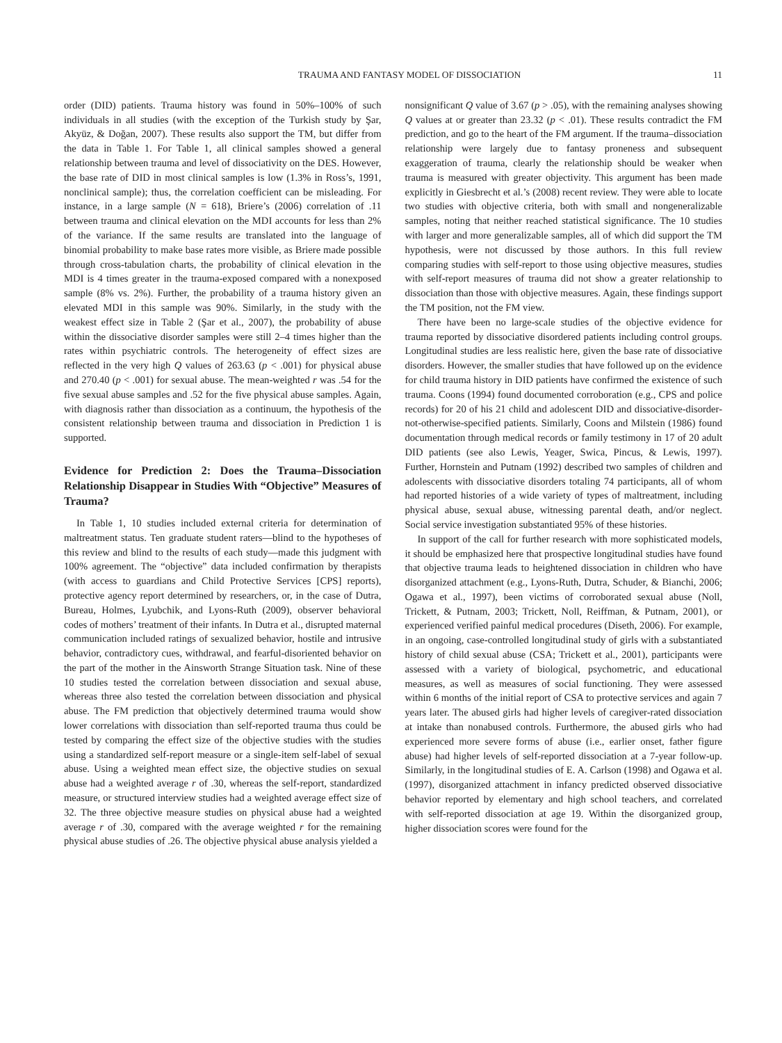TRAUMA AND FANTASY MODEL OF DISSOCIATION 11
order (DID) patients. Trauma history was found in 50%–100% of such individuals in all studies (with the exception of the Turkish study by Şar, Akyüz, & Doğan, 2007). These results also support the TM, but differ from the data in Table 1. For Table 1, all clinical samples showed a general relationship between trauma and level of dissociativity on the DES. However, the base rate of DID in most clinical samples is low (1.3% in Ross’s, 1991, nonclinical sample); thus, the correlation coefficient can be misleading. For instance, in a large sample (N = 618), Briere’s (2006) correlation of .11 between trauma and clinical elevation on the MDI accounts for less than 2% of the variance. If the same results are translated into the language of binomial probability to make base rates more visible, as Briere made possible through cross-tabulation charts, the probability of clinical elevation in the MDI is 4 times greater in the trauma-exposed compared with a nonexposed sample (8% vs. 2%). Further, the probability of a trauma history given an elevated MDI in this sample was 90%. Similarly, in the study with the weakest effect size in Table 2 (Şar et al., 2007), the probability of abuse within the dissociative disorder samples were still 2–4 times higher than the rates within psychiatric controls. The heterogeneity of effect sizes are reflected in the very high Q values of 263.63 (p < .001) for physical abuse and 270.40 (p < .001) for sexual abuse. The mean-weighted r was .54 for the five sexual abuse samples and .52 for the five physical abuse samples. Again, with diagnosis rather than dissociation as a continuum, the hypothesis of the consistent relationship between trauma and dissociation in Prediction 1 is supported.
Evidence for Prediction 2: Does the Trauma–Dissociation Relationship Disappear in Studies With “Objective” Measures of Trauma?
In Table 1, 10 studies included external criteria for determination of maltreatment status. Ten graduate student raters—blind to the hypotheses of this review and blind to the results of each study—made this judgment with 100% agreement. The “objective” data included confirmation by therapists (with access to guardians and Child Protective Services [CPS] reports), protective agency report determined by researchers, or, in the case of Dutra, Bureau, Holmes, Lyubchik, and Lyons-Ruth (2009), observer behavioral codes of mothers’ treatment of their infants. In Dutra et al., disrupted maternal communication included ratings of sexualized behavior, hostile and intrusive behavior, contradictory cues, withdrawal, and fearful-disoriented behavior on the part of the mother in the Ainsworth Strange Situation task. Nine of these 10 studies tested the correlation between dissociation and sexual abuse, whereas three also tested the correlation between dissociation and physical abuse. The FM prediction that objectively determined trauma would show lower correlations with dissociation than self-reported trauma thus could be tested by comparing the effect size of the objective studies with the studies using a standardized self-report measure or a single-item self-label of sexual abuse. Using a weighted mean effect size, the objective studies on sexual abuse had a weighted average r of .30, whereas the self-report, standardized measure, or structured interview studies had a weighted average effect size of 32. The three objective measure studies on physical abuse had a weighted average r of .30, compared with the average weighted r for the remaining physical abuse studies of .26. The objective physical abuse analysis yielded a
nonsignificant Q value of 3.67 (p > .05), with the remaining analyses showing Q values at or greater than 23.32 (p < .01). These results contradict the FM prediction, and go to the heart of the FM argument. If the trauma–dissociation relationship were largely due to fantasy proneness and subsequent exaggeration of trauma, clearly the relationship should be weaker when trauma is measured with greater objectivity. This argument has been made explicitly in Giesbrecht et al.’s (2008) recent review. They were able to locate two studies with objective criteria, both with small and nongeneralizable samples, noting that neither reached statistical significance. The 10 studies with larger and more generalizable samples, all of which did support the TM hypothesis, were not discussed by those authors. In this full review comparing studies with self-report to those using objective measures, studies with self-report measures of trauma did not show a greater relationship to dissociation than those with objective measures. Again, these findings support the TM position, not the FM view.
There have been no large-scale studies of the objective evidence for trauma reported by dissociative disordered patients including control groups. Longitudinal studies are less realistic here, given the base rate of dissociative disorders. However, the smaller studies that have followed up on the evidence for child trauma history in DID patients have confirmed the existence of such trauma. Coons (1994) found documented corroboration (e.g., CPS and police records) for 20 of his 21 child and adolescent DID and dissociative-disorder-not-otherwise-specified patients. Similarly, Coons and Milstein (1986) found documentation through medical records or family testimony in 17 of 20 adult DID patients (see also Lewis, Yeager, Swica, Pincus, & Lewis, 1997). Further, Hornstein and Putnam (1992) described two samples of children and adolescents with dissociative disorders totaling 74 participants, all of whom had reported histories of a wide variety of types of maltreatment, including physical abuse, sexual abuse, witnessing parental death, and/or neglect. Social service investigation substantiated 95% of these histories.
In support of the call for further research with more sophisticated models, it should be emphasized here that prospective longitudinal studies have found that objective trauma leads to heightened dissociation in children who have disorganized attachment (e.g., Lyons-Ruth, Dutra, Schuder, & Bianchi, 2006; Ogawa et al., 1997), been victims of corroborated sexual abuse (Noll, Trickett, & Putnam, 2003; Trickett, Noll, Reiffman, & Putnam, 2001), or experienced verified painful medical procedures (Diseth, 2006). For example, in an ongoing, case-controlled longitudinal study of girls with a substantiated history of child sexual abuse (CSA; Trickett et al., 2001), participants were assessed with a variety of biological, psychometric, and educational measures, as well as measures of social functioning. They were assessed within 6 months of the initial report of CSA to protective services and again 7 years later. The abused girls had higher levels of caregiver-rated dissociation at intake than nonabused controls. Furthermore, the abused girls who had experienced more severe forms of abuse (i.e., earlier onset, father figure abuse) had higher levels of self-reported dissociation at a 7-year follow-up. Similarly, in the longitudinal studies of E. A. Carlson (1998) and Ogawa et al. (1997), disorganized attachment in infancy predicted observed dissociative behavior reported by elementary and high school teachers, and correlated with self-reported dissociation at age 19. Within the disorganized group, higher dissociation scores were found for the